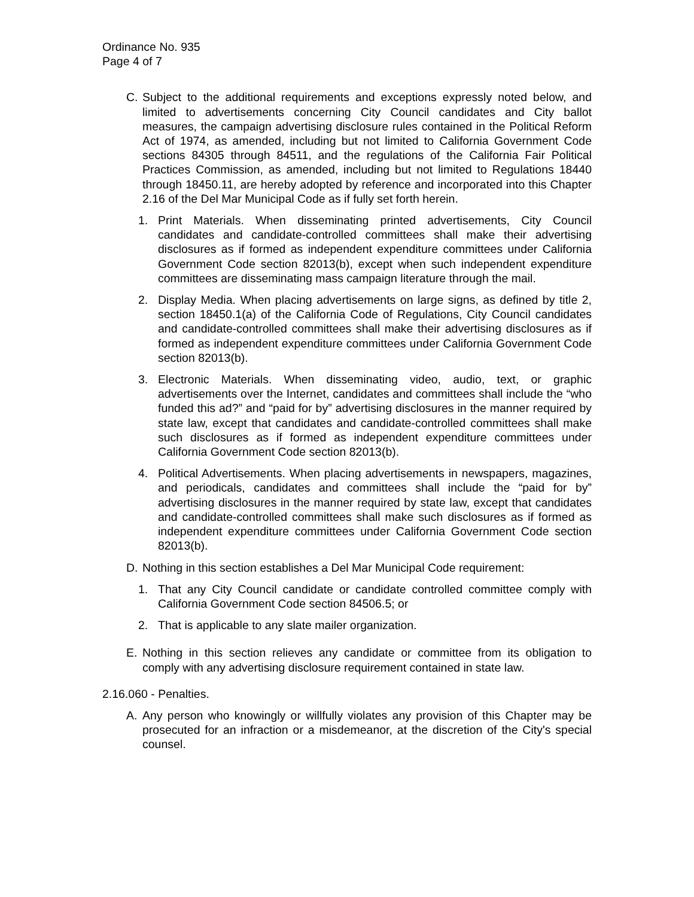Ordinance No. 935
Page 4 of 7
C. Subject to the additional requirements and exceptions expressly noted below, and limited to advertisements concerning City Council candidates and City ballot measures, the campaign advertising disclosure rules contained in the Political Reform Act of 1974, as amended, including but not limited to California Government Code sections 84305 through 84511, and the regulations of the California Fair Political Practices Commission, as amended, including but not limited to Regulations 18440 through 18450.11, are hereby adopted by reference and incorporated into this Chapter 2.16 of the Del Mar Municipal Code as if fully set forth herein.
1. Print Materials. When disseminating printed advertisements, City Council candidates and candidate-controlled committees shall make their advertising disclosures as if formed as independent expenditure committees under California Government Code section 82013(b), except when such independent expenditure committees are disseminating mass campaign literature through the mail.
2. Display Media. When placing advertisements on large signs, as defined by title 2, section 18450.1(a) of the California Code of Regulations, City Council candidates and candidate-controlled committees shall make their advertising disclosures as if formed as independent expenditure committees under California Government Code section 82013(b).
3. Electronic Materials. When disseminating video, audio, text, or graphic advertisements over the Internet, candidates and committees shall include the “who funded this ad?” and “paid for by” advertising disclosures in the manner required by state law, except that candidates and candidate-controlled committees shall make such disclosures as if formed as independent expenditure committees under California Government Code section 82013(b).
4. Political Advertisements. When placing advertisements in newspapers, magazines, and periodicals, candidates and committees shall include the “paid for by” advertising disclosures in the manner required by state law, except that candidates and candidate-controlled committees shall make such disclosures as if formed as independent expenditure committees under California Government Code section 82013(b).
D. Nothing in this section establishes a Del Mar Municipal Code requirement:
1. That any City Council candidate or candidate controlled committee comply with California Government Code section 84506.5; or
2. That is applicable to any slate mailer organization.
E. Nothing in this section relieves any candidate or committee from its obligation to comply with any advertising disclosure requirement contained in state law.
2.16.060 - Penalties.
A. Any person who knowingly or willfully violates any provision of this Chapter may be prosecuted for an infraction or a misdemeanor, at the discretion of the City's special counsel.